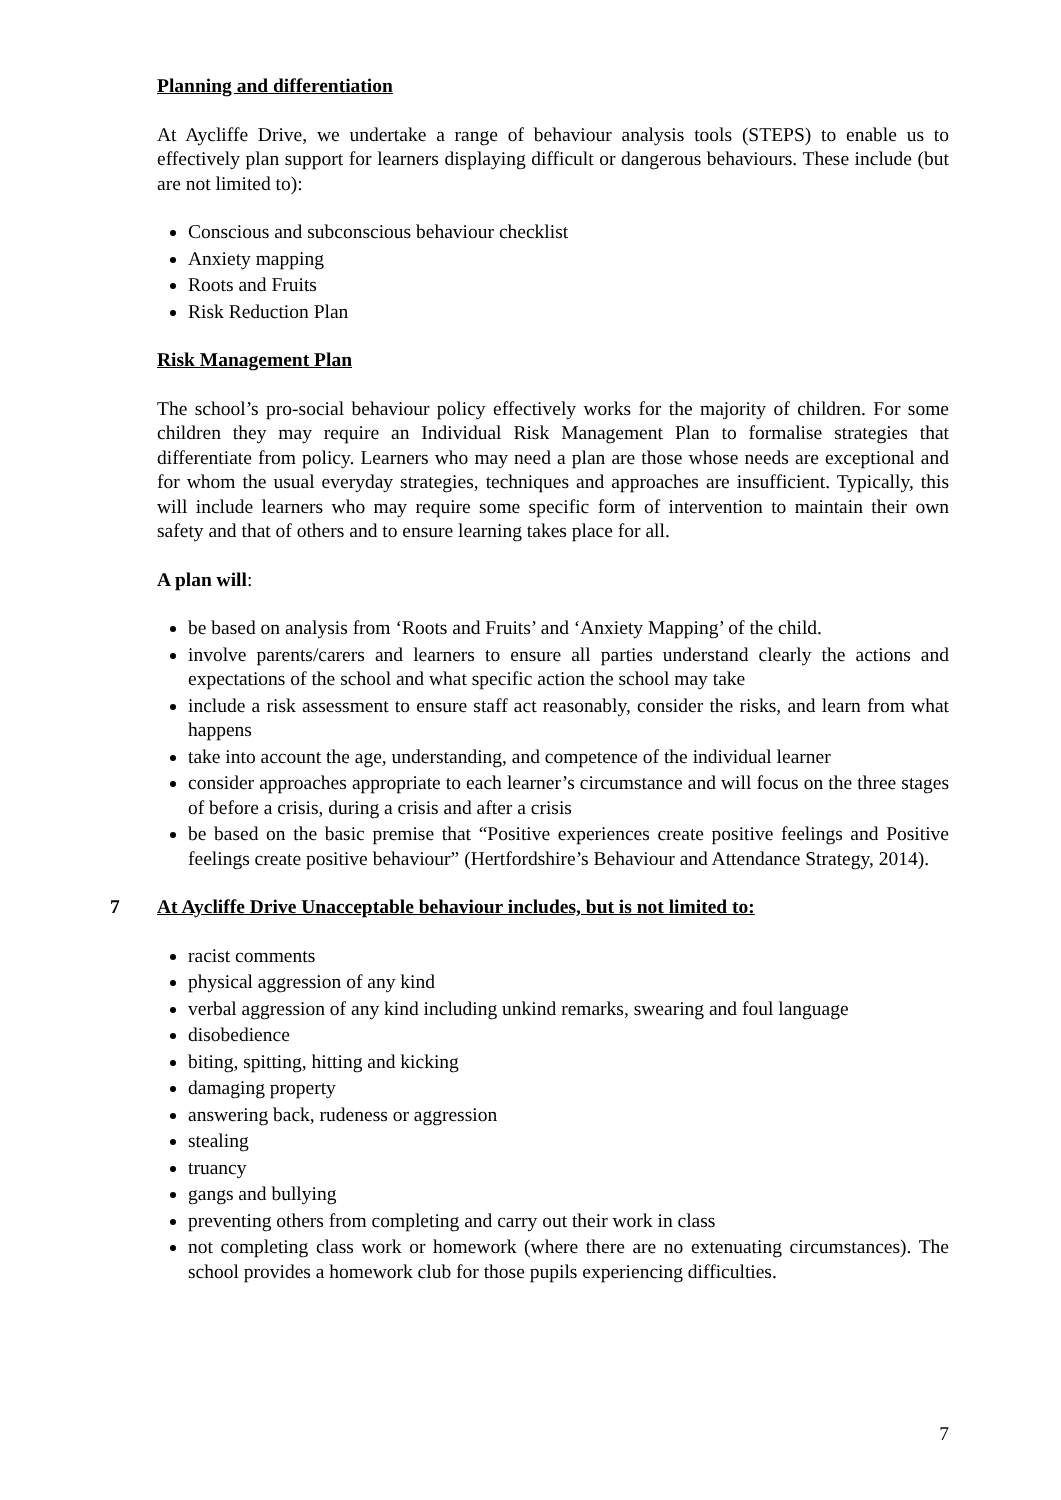Planning and differentiation
At Aycliffe Drive, we undertake a range of behaviour analysis tools (STEPS) to enable us to effectively plan support for learners displaying difficult or dangerous behaviours. These include (but are not limited to):
Conscious and subconscious behaviour checklist
Anxiety mapping
Roots and Fruits
Risk Reduction Plan
Risk Management Plan
The school’s pro-social behaviour policy effectively works for the majority of children. For some children they may require an Individual Risk Management Plan to formalise strategies that differentiate from policy. Learners who may need a plan are those whose needs are exceptional and for whom the usual everyday strategies, techniques and approaches are insufficient. Typically, this will include learners who may require some specific form of intervention to maintain their own safety and that of others and to ensure learning takes place for all.
A plan will:
be based on analysis from ‘Roots and Fruits’ and ‘Anxiety Mapping’ of the child.
involve parents/carers and learners to ensure all parties understand clearly the actions and expectations of the school and what specific action the school may take
include a risk assessment to ensure staff act reasonably, consider the risks, and learn from what happens
take into account the age, understanding, and competence of the individual learner
consider approaches appropriate to each learner’s circumstance and will focus on the three stages of before a crisis, during a crisis and after a crisis
be based on the basic premise that “Positive experiences create positive feelings and Positive feelings create positive behaviour” (Hertfordshire’s Behaviour and Attendance Strategy, 2014).
7 At Aycliffe Drive Unacceptable behaviour includes, but is not limited to:
racist comments
physical aggression of any kind
verbal aggression of any kind including unkind remarks, swearing and foul language
disobedience
biting, spitting, hitting and kicking
damaging property
answering back, rudeness or aggression
stealing
truancy
gangs and bullying
preventing others from completing and carry out their work in class
not completing class work or homework (where there are no extenuating circumstances). The school provides a homework club for those pupils experiencing difficulties.
7